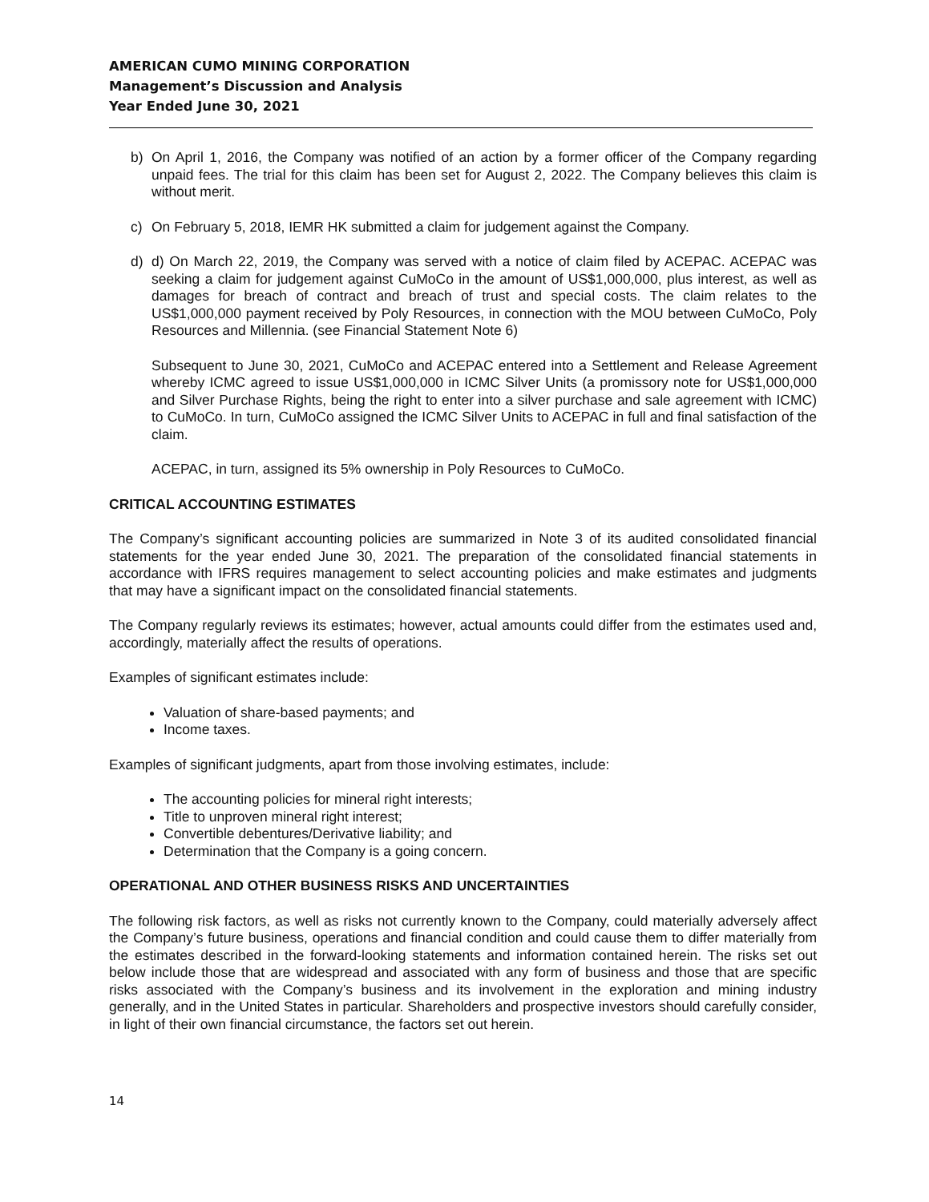AMERICAN CUMO MINING CORPORATION
Management’s Discussion and Analysis
Year Ended June 30, 2021
b) On April 1, 2016, the Company was notified of an action by a former officer of the Company regarding unpaid fees. The trial for this claim has been set for August 2, 2022. The Company believes this claim is without merit.
c) On February 5, 2018, IEMR HK submitted a claim for judgement against the Company.
d) d) On March 22, 2019, the Company was served with a notice of claim filed by ACEPAC. ACEPAC was seeking a claim for judgement against CuMoCo in the amount of US$1,000,000, plus interest, as well as damages for breach of contract and breach of trust and special costs. The claim relates to the US$1,000,000 payment received by Poly Resources, in connection with the MOU between CuMoCo, Poly Resources and Millennia. (see Financial Statement Note 6)
Subsequent to June 30, 2021, CuMoCo and ACEPAC entered into a Settlement and Release Agreement whereby ICMC agreed to issue US$1,000,000 in ICMC Silver Units (a promissory note for US$1,000,000 and Silver Purchase Rights, being the right to enter into a silver purchase and sale agreement with ICMC) to CuMoCo. In turn, CuMoCo assigned the ICMC Silver Units to ACEPAC in full and final satisfaction of the claim.
ACEPAC, in turn, assigned its 5% ownership in Poly Resources to CuMoCo.
CRITICAL ACCOUNTING ESTIMATES
The Company’s significant accounting policies are summarized in Note 3 of its audited consolidated financial statements for the year ended June 30, 2021. The preparation of the consolidated financial statements in accordance with IFRS requires management to select accounting policies and make estimates and judgments that may have a significant impact on the consolidated financial statements.
The Company regularly reviews its estimates; however, actual amounts could differ from the estimates used and, accordingly, materially affect the results of operations.
Examples of significant estimates include:
Valuation of share-based payments; and
Income taxes.
Examples of significant judgments, apart from those involving estimates, include:
The accounting policies for mineral right interests;
Title to unproven mineral right interest;
Convertible debentures/Derivative liability; and
Determination that the Company is a going concern.
OPERATIONAL AND OTHER BUSINESS RISKS AND UNCERTAINTIES
The following risk factors, as well as risks not currently known to the Company, could materially adversely affect the Company’s future business, operations and financial condition and could cause them to differ materially from the estimates described in the forward-looking statements and information contained herein. The risks set out below include those that are widespread and associated with any form of business and those that are specific risks associated with the Company’s business and its involvement in the exploration and mining industry generally, and in the United States in particular. Shareholders and prospective investors should carefully consider, in light of their own financial circumstance, the factors set out herein.
14